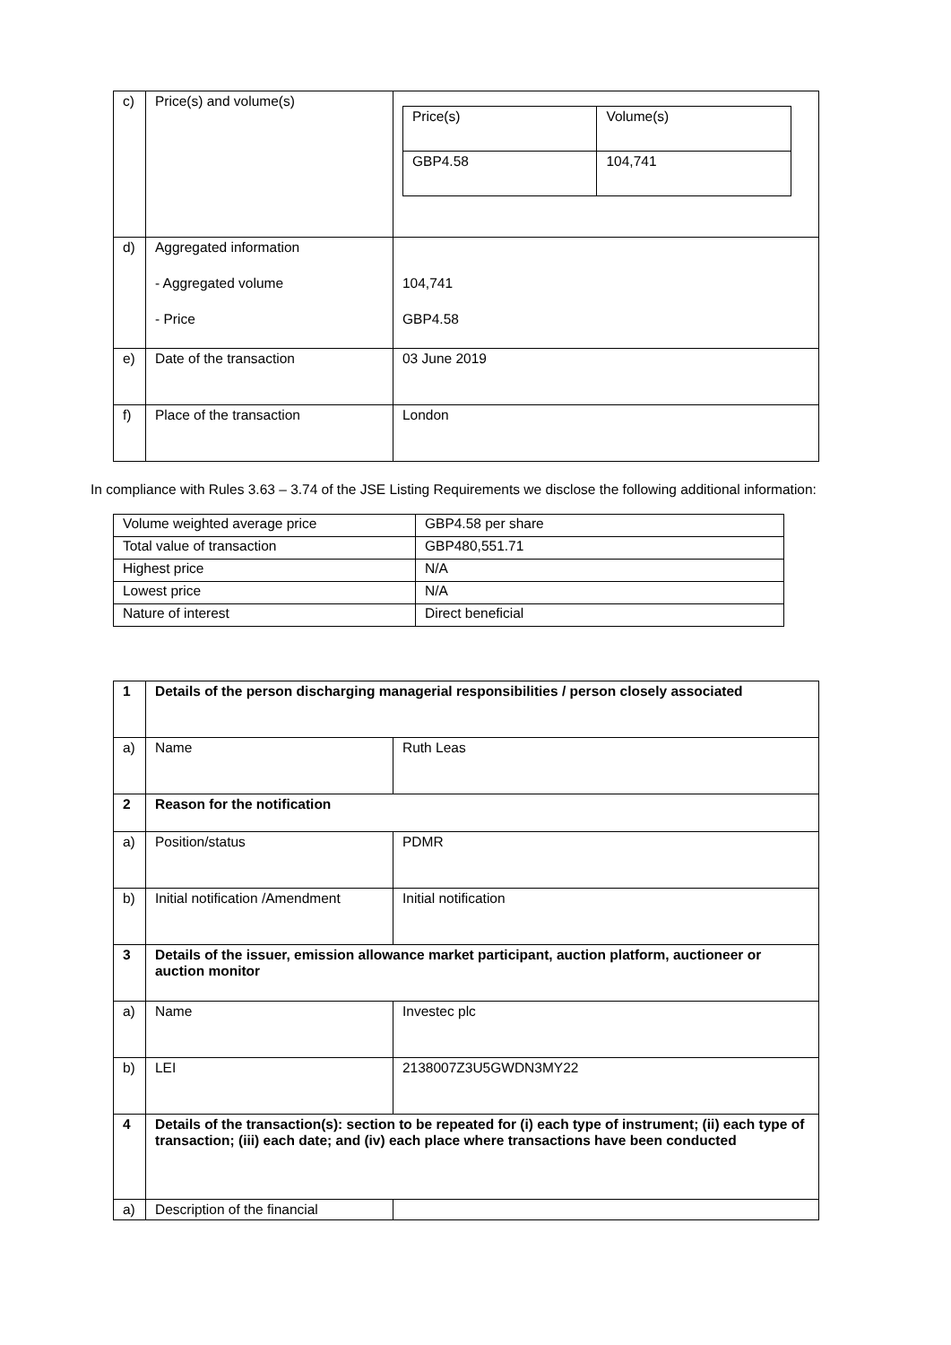| c) | Price(s) and volume(s) | / Price(s) / Volume(s) / / GBP4.58 / 104,741 / |
| d) | Aggregated information - Aggregated volume - Price | 104,741 GBP4.58 |
| e) | Date of the transaction | 03 June 2019 |
| f) | Place of the transaction | London |
In compliance with Rules 3.63 – 3.74 of the JSE Listing Requirements we disclose the following additional information:
| Volume weighted average price | GBP4.58 per share |
| Total value of transaction | GBP480,551.71 |
| Highest price | N/A |
| Lowest price | N/A |
| Nature of interest | Direct beneficial |
| 1 | Details of the person discharging managerial responsibilities / person closely associated | |
| a) | Name | Ruth Leas |
| 2 | Reason for the notification | |
| a) | Position/status | PDMR |
| b) | Initial notification /Amendment | Initial notification |
| 3 | Details of the issuer, emission allowance market participant, auction platform, auctioneer or auction monitor | |
| a) | Name | Investec plc |
| b) | LEI | 2138007Z3U5GWDN3MY22 |
| 4 | Details of the transaction(s): section to be repeated for (i) each type of instrument; (ii) each type of transaction; (iii) each date; and (iv) each place where transactions have been conducted | |
| a) | Description of the financial | |